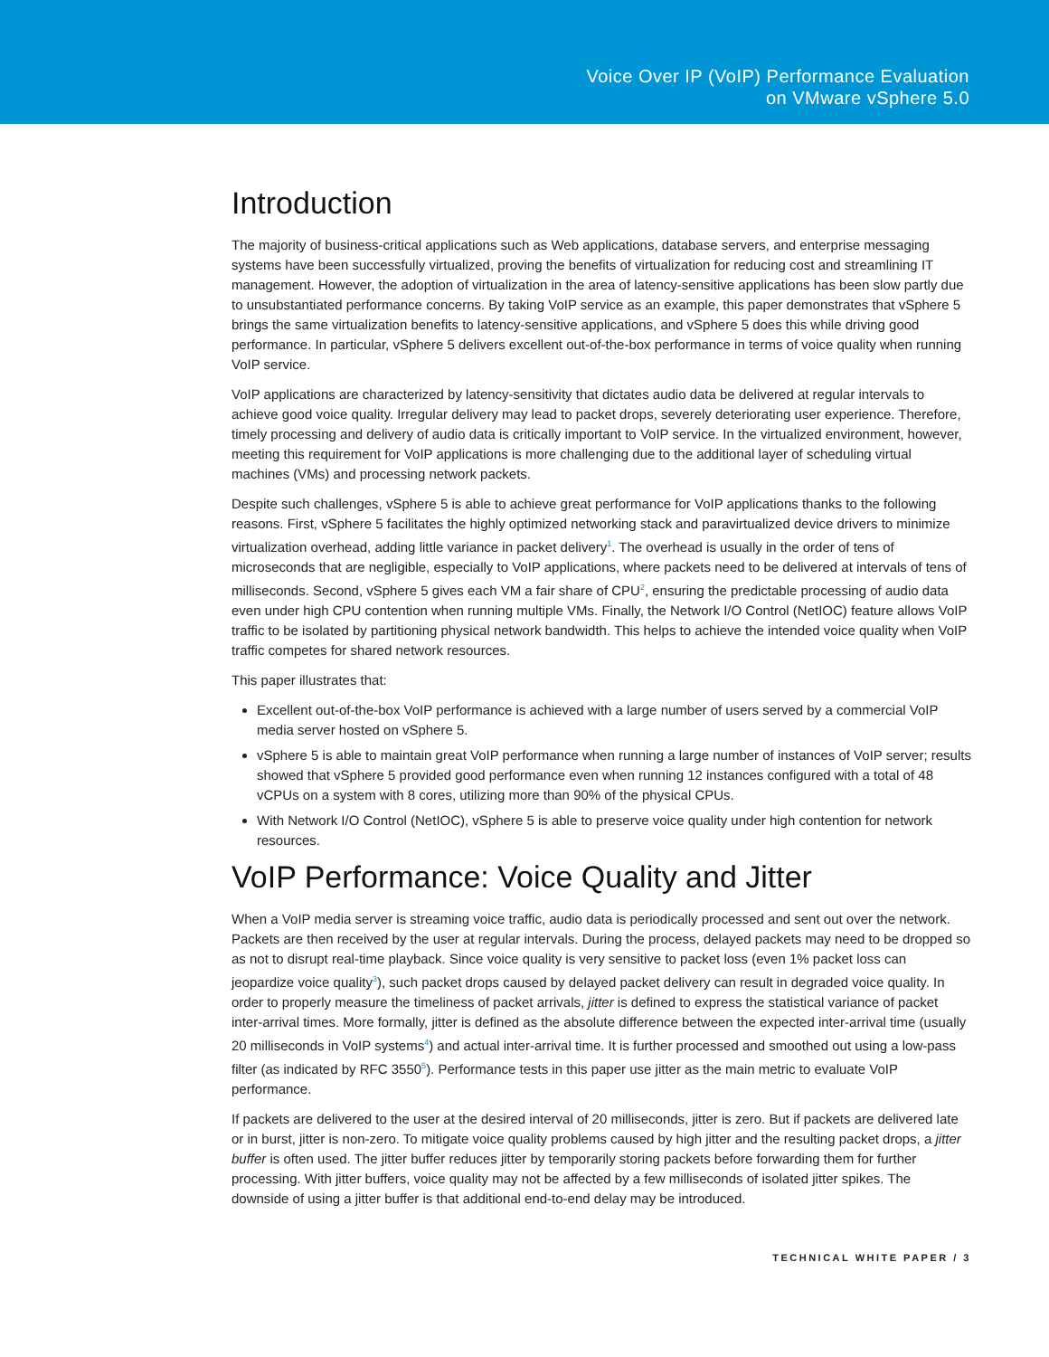Voice Over IP (VoIP) Performance Evaluation
on VMware vSphere 5.0
Introduction
The majority of business-critical applications such as Web applications, database servers, and enterprise messaging systems have been successfully virtualized, proving the benefits of virtualization for reducing cost and streamlining IT management. However, the adoption of virtualization in the area of latency-sensitive applications has been slow partly due to unsubstantiated performance concerns. By taking VoIP service as an example, this paper demonstrates that vSphere 5 brings the same virtualization benefits to latency-sensitive applications, and vSphere 5 does this while driving good performance. In particular, vSphere 5 delivers excellent out-of-the-box performance in terms of voice quality when running VoIP service.
VoIP applications are characterized by latency-sensitivity that dictates audio data be delivered at regular intervals to achieve good voice quality. Irregular delivery may lead to packet drops, severely deteriorating user experience. Therefore, timely processing and delivery of audio data is critically important to VoIP service. In the virtualized environment, however, meeting this requirement for VoIP applications is more challenging due to the additional layer of scheduling virtual machines (VMs) and processing network packets.
Despite such challenges, vSphere 5 is able to achieve great performance for VoIP applications thanks to the following reasons. First, vSphere 5 facilitates the highly optimized networking stack and paravirtualized device drivers to minimize virtualization overhead, adding little variance in packet delivery<sup>1</sup>. The overhead is usually in the order of tens of microseconds that are negligible, especially to VoIP applications, where packets need to be delivered at intervals of tens of milliseconds. Second, vSphere 5 gives each VM a fair share of CPU<sup>2</sup>, ensuring the predictable processing of audio data even under high CPU contention when running multiple VMs. Finally, the Network I/O Control (NetIOC) feature allows VoIP traffic to be isolated by partitioning physical network bandwidth. This helps to achieve the intended voice quality when VoIP traffic competes for shared network resources.
This paper illustrates that:
Excellent out-of-the-box VoIP performance is achieved with a large number of users served by a commercial VoIP media server hosted on vSphere 5.
vSphere 5 is able to maintain great VoIP performance when running a large number of instances of VoIP server; results showed that vSphere 5 provided good performance even when running 12 instances configured with a total of 48 vCPUs on a system with 8 cores, utilizing more than 90% of the physical CPUs.
With Network I/O Control (NetIOC), vSphere 5 is able to preserve voice quality under high contention for network resources.
VoIP Performance: Voice Quality and Jitter
When a VoIP media server is streaming voice traffic, audio data is periodically processed and sent out over the network. Packets are then received by the user at regular intervals. During the process, delayed packets may need to be dropped so as not to disrupt real-time playback. Since voice quality is very sensitive to packet loss (even 1% packet loss can jeopardize voice quality<sup>3</sup>), such packet drops caused by delayed packet delivery can result in degraded voice quality. In order to properly measure the timeliness of packet arrivals, jitter is defined to express the statistical variance of packet inter-arrival times. More formally, jitter is defined as the absolute difference between the expected inter-arrival time (usually 20 milliseconds in VoIP systems<sup>4</sup>) and actual inter-arrival time. It is further processed and smoothed out using a low-pass filter (as indicated by RFC 3550<sup>5</sup>). Performance tests in this paper use jitter as the main metric to evaluate VoIP performance.
If packets are delivered to the user at the desired interval of 20 milliseconds, jitter is zero. But if packets are delivered late or in burst, jitter is non-zero. To mitigate voice quality problems caused by high jitter and the resulting packet drops, a jitter buffer is often used. The jitter buffer reduces jitter by temporarily storing packets before forwarding them for further processing. With jitter buffers, voice quality may not be affected by a few milliseconds of isolated jitter spikes. The downside of using a jitter buffer is that additional end-to-end delay may be introduced.
TECHNICAL WHITE PAPER / 3